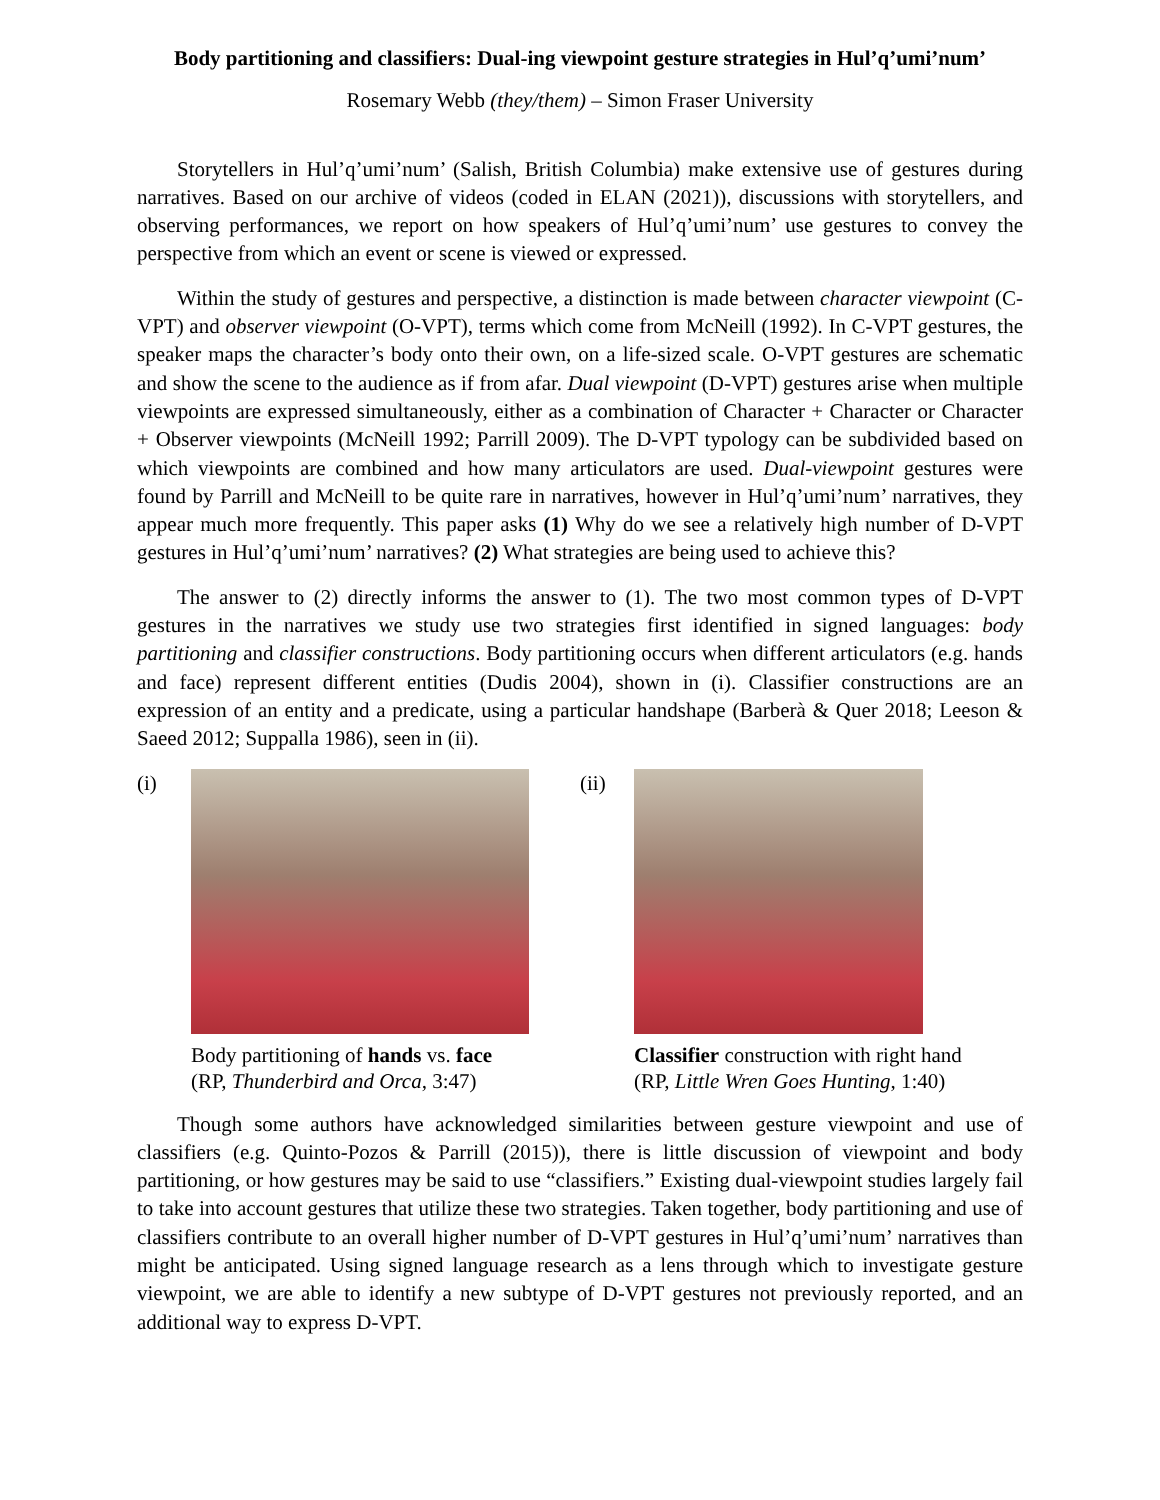Body partitioning and classifiers: Dual-ing viewpoint gesture strategies in Hul’q’umi’num’
Rosemary Webb (they/them) – Simon Fraser University
Storytellers in Hul’q’umi’num’ (Salish, British Columbia) make extensive use of gestures during narratives. Based on our archive of videos (coded in ELAN (2021)), discussions with storytellers, and observing performances, we report on how speakers of Hul’q’umi’num’ use gestures to convey the perspective from which an event or scene is viewed or expressed.
Within the study of gestures and perspective, a distinction is made between character viewpoint (C-VPT) and observer viewpoint (O-VPT), terms which come from McNeill (1992). In C-VPT gestures, the speaker maps the character’s body onto their own, on a life-sized scale. O-VPT gestures are schematic and show the scene to the audience as if from afar. Dual viewpoint (D-VPT) gestures arise when multiple viewpoints are expressed simultaneously, either as a combination of Character + Character or Character + Observer viewpoints (McNeill 1992; Parrill 2009). The D-VPT typology can be subdivided based on which viewpoints are combined and how many articulators are used. Dual-viewpoint gestures were found by Parrill and McNeill to be quite rare in narratives, however in Hul’q’umi’num’ narratives, they appear much more frequently. This paper asks (1) Why do we see a relatively high number of D-VPT gestures in Hul’q’umi’num’ narratives? (2) What strategies are being used to achieve this?
The answer to (2) directly informs the answer to (1). The two most common types of D-VPT gestures in the narratives we study use two strategies first identified in signed languages: body partitioning and classifier constructions. Body partitioning occurs when different articulators (e.g. hands and face) represent different entities (Dudis 2004), shown in (i). Classifier constructions are an expression of an entity and a predicate, using a particular handshape (Barberà & Quer 2018; Leeson & Saeed 2012; Suppalla 1986), seen in (ii).
(i)
Body partitioning of hands vs. face
(RP, Thunderbird and Orca, 3:47)
(ii)
Classifier construction with right hand
(RP, Little Wren Goes Hunting, 1:40)
Though some authors have acknowledged similarities between gesture viewpoint and use of classifiers (e.g. Quinto-Pozos & Parrill (2015)), there is little discussion of viewpoint and body partitioning, or how gestures may be said to use “classifiers.” Existing dual-viewpoint studies largely fail to take into account gestures that utilize these two strategies. Taken together, body partitioning and use of classifiers contribute to an overall higher number of D-VPT gestures in Hul’q’umi’num’ narratives than might be anticipated. Using signed language research as a lens through which to investigate gesture viewpoint, we are able to identify a new subtype of D-VPT gestures not previously reported, and an additional way to express D-VPT.